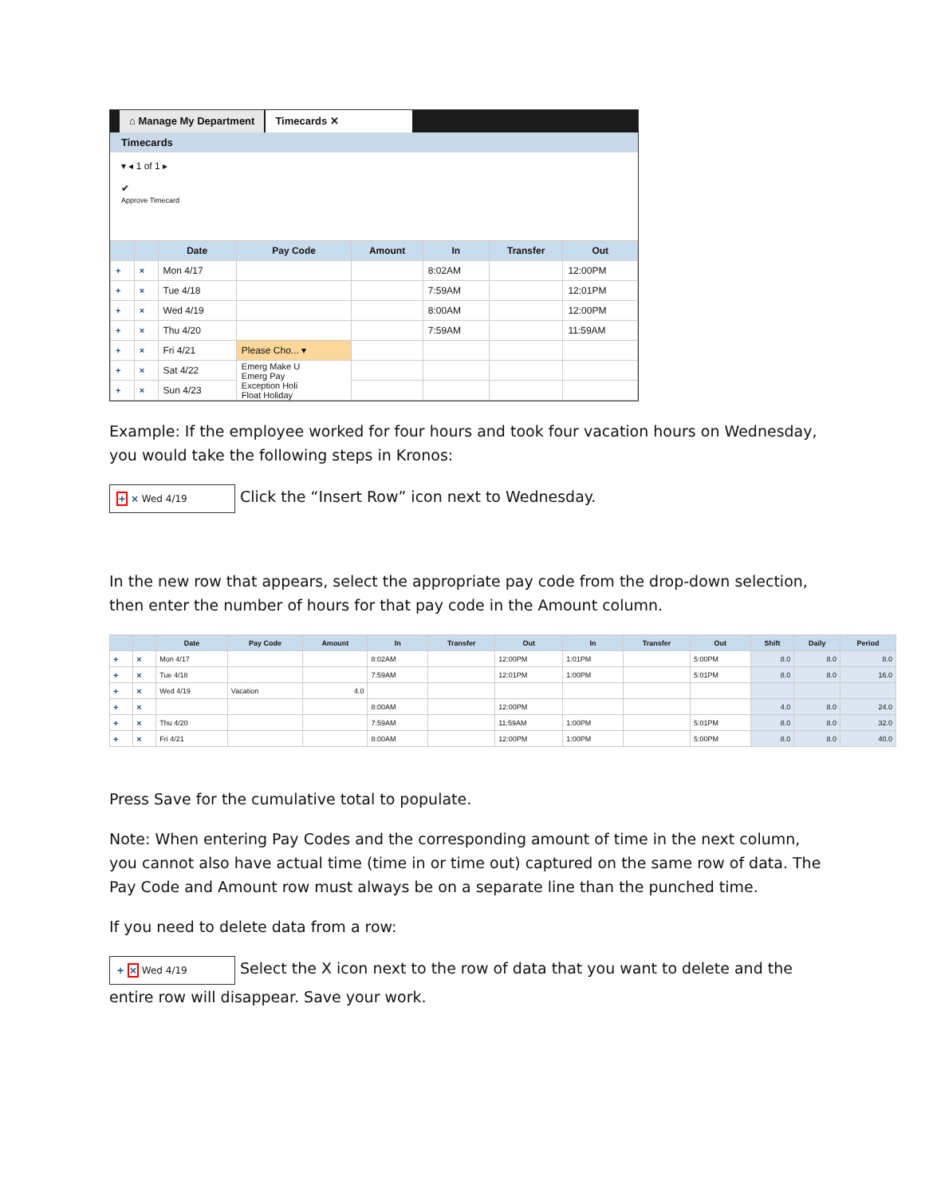⌂ Manage My Department Timecards ✕
Timecards
▾ ◂ 1 of 1 ▸
✔
Approve Timecard
| | | Date | Pay Code | Amount | In | Transfer | Out |
| --- | --- | --- | --- | --- | --- | --- | --- |
| + | × | Mon 4/17 | | | 8:02AM | | 12:00PM |
| + | × | Tue 4/18 | | | 7:59AM | | 12:01PM |
| + | × | Wed 4/19 | | | 8:00AM | | 12:00PM |
| + | × | Thu 4/20 | | | 7:59AM | | 11:59AM |
| + | × | Fri 4/21 | Please Cho... ▾ | | | | |
| + | × | Sat 4/22 | Emerg Make U Emerg Pay Exception Holi Float Holiday | | | | |
| + | × | Sun 4/23 | | | | | |
Example: If the employee worked for four hours and took four vacation hours on Wednesday, you would take the following steps in Kronos:
+ × Wed 4/19 Click the “Insert Row” icon next to Wednesday.
In the new row that appears, select the appropriate pay code from the drop-down selection, then enter the number of hours for that pay code in the Amount column.
| | | Date | Pay Code | Amount | In | Transfer | Out | In | Transfer | Out | Shift | Daily | Period |
| --- | --- | --- | --- | --- | --- | --- | --- | --- | --- | --- | --- | --- | --- |
| + | × | Mon 4/17 | | | 8:02AM | | 12:00PM | 1:01PM | | 5:00PM | 8.0 | 8.0 | 8.0 |
| + | × | Tue 4/18 | | | 7:59AM | | 12:01PM | 1:00PM | | 5:01PM | 8.0 | 8.0 | 16.0 |
| + | × | Wed 4/19 | Vacation | 4.0 | | | | | | | | | |
| + | × | | | | 8:00AM | | 12:00PM | | | | 4.0 | 8.0 | 24.0 |
| + | × | Thu 4/20 | | | 7:59AM | | 11:59AM | 1:00PM | | 5:01PM | 8.0 | 8.0 | 32.0 |
| + | × | Fri 4/21 | | | 8:00AM | | 12:00PM | 1:00PM | | 5:00PM | 8.0 | 8.0 | 40.0 |
Press Save for the cumulative total to populate.
Note: When entering Pay Codes and the corresponding amount of time in the next column, you cannot also have actual time (time in or time out) captured on the same row of data. The Pay Code and Amount row must always be on a separate line than the punched time.
If you need to delete data from a row:
+ × Wed 4/19 Select the X icon next to the row of data that you want to delete and the entire row will disappear. Save your work.